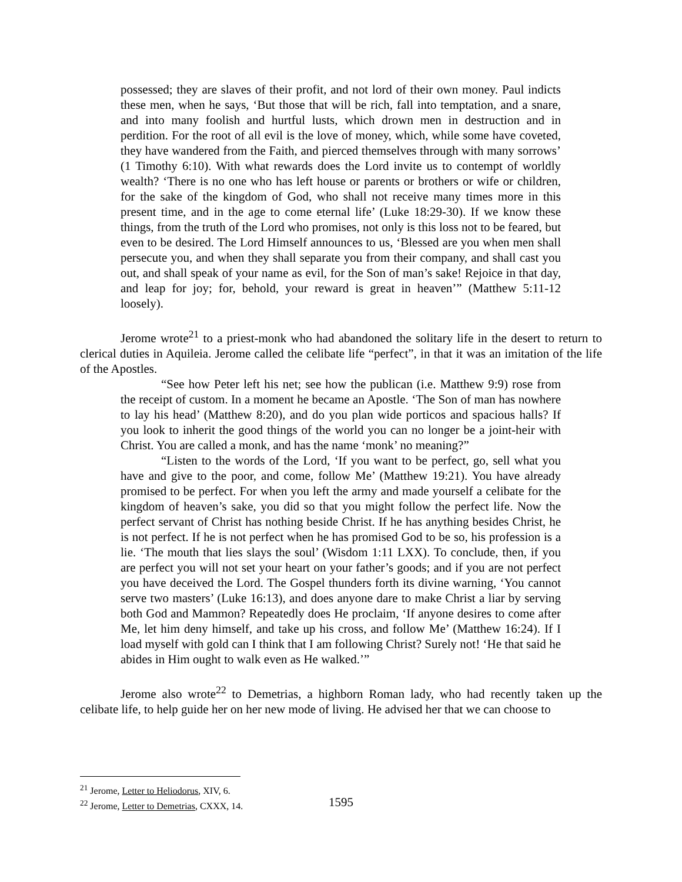possessed; they are slaves of their profit, and not lord of their own money. Paul indicts these men, when he says, ‘But those that will be rich, fall into temptation, and a snare, and into many foolish and hurtful lusts, which drown men in destruction and in perdition. For the root of all evil is the love of money, which, while some have coveted, they have wandered from the Faith, and pierced themselves through with many sorrows’ (1 Timothy 6:10). With what rewards does the Lord invite us to contempt of worldly wealth? ‘There is no one who has left house or parents or brothers or wife or children, for the sake of the kingdom of God, who shall not receive many times more in this present time, and in the age to come eternal life’ (Luke 18:29-30). If we know these things, from the truth of the Lord who promises, not only is this loss not to be feared, but even to be desired. The Lord Himself announces to us, ‘Blessed are you when men shall persecute you, and when they shall separate you from their company, and shall cast you out, and shall speak of your name as evil, for the Son of man’s sake! Rejoice in that day, and leap for joy; for, behold, your reward is great in heaven’” (Matthew 5:11-12 loosely).
Jerome wrote<sup>21</sup> to a priest-monk who had abandoned the solitary life in the desert to return to clerical duties in Aquileia. Jerome called the celibate life “perfect”, in that it was an imitation of the life of the Apostles.
“See how Peter left his net; see how the publican (i.e. Matthew 9:9) rose from the receipt of custom. In a moment he became an Apostle. ‘The Son of man has nowhere to lay his head’ (Matthew 8:20), and do you plan wide porticos and spacious halls? If you look to inherit the good things of the world you can no longer be a joint-heir with Christ. You are called a monk, and has the name ‘monk’ no meaning?”
“Listen to the words of the Lord, ‘If you want to be perfect, go, sell what you have and give to the poor, and come, follow Me’ (Matthew 19:21). You have already promised to be perfect. For when you left the army and made yourself a celibate for the kingdom of heaven’s sake, you did so that you might follow the perfect life. Now the perfect servant of Christ has nothing beside Christ. If he has anything besides Christ, he is not perfect. If he is not perfect when he has promised God to be so, his profession is a lie. ‘The mouth that lies slays the soul’ (Wisdom 1:11 LXX). To conclude, then, if you are perfect you will not set your heart on your father’s goods; and if you are not perfect you have deceived the Lord. The Gospel thunders forth its divine warning, ‘You cannot serve two masters’ (Luke 16:13), and does anyone dare to make Christ a liar by serving both God and Mammon? Repeatedly does He proclaim, ‘If anyone desires to come after Me, let him deny himself, and take up his cross, and follow Me’ (Matthew 16:24). If I load myself with gold can I think that I am following Christ? Surely not! ‘He that said he abides in Him ought to walk even as He walked.’”
Jerome also wrote<sup>22</sup> to Demetrias, a highborn Roman lady, who had recently taken up the celibate life, to help guide her on her new mode of living. He advised her that we can choose to
<sup>21</sup> Jerome, Letter to Heliodorus, XIV, 6.
<sup>22</sup> Jerome, Letter to Demetrias, CXXX, 14.
1595